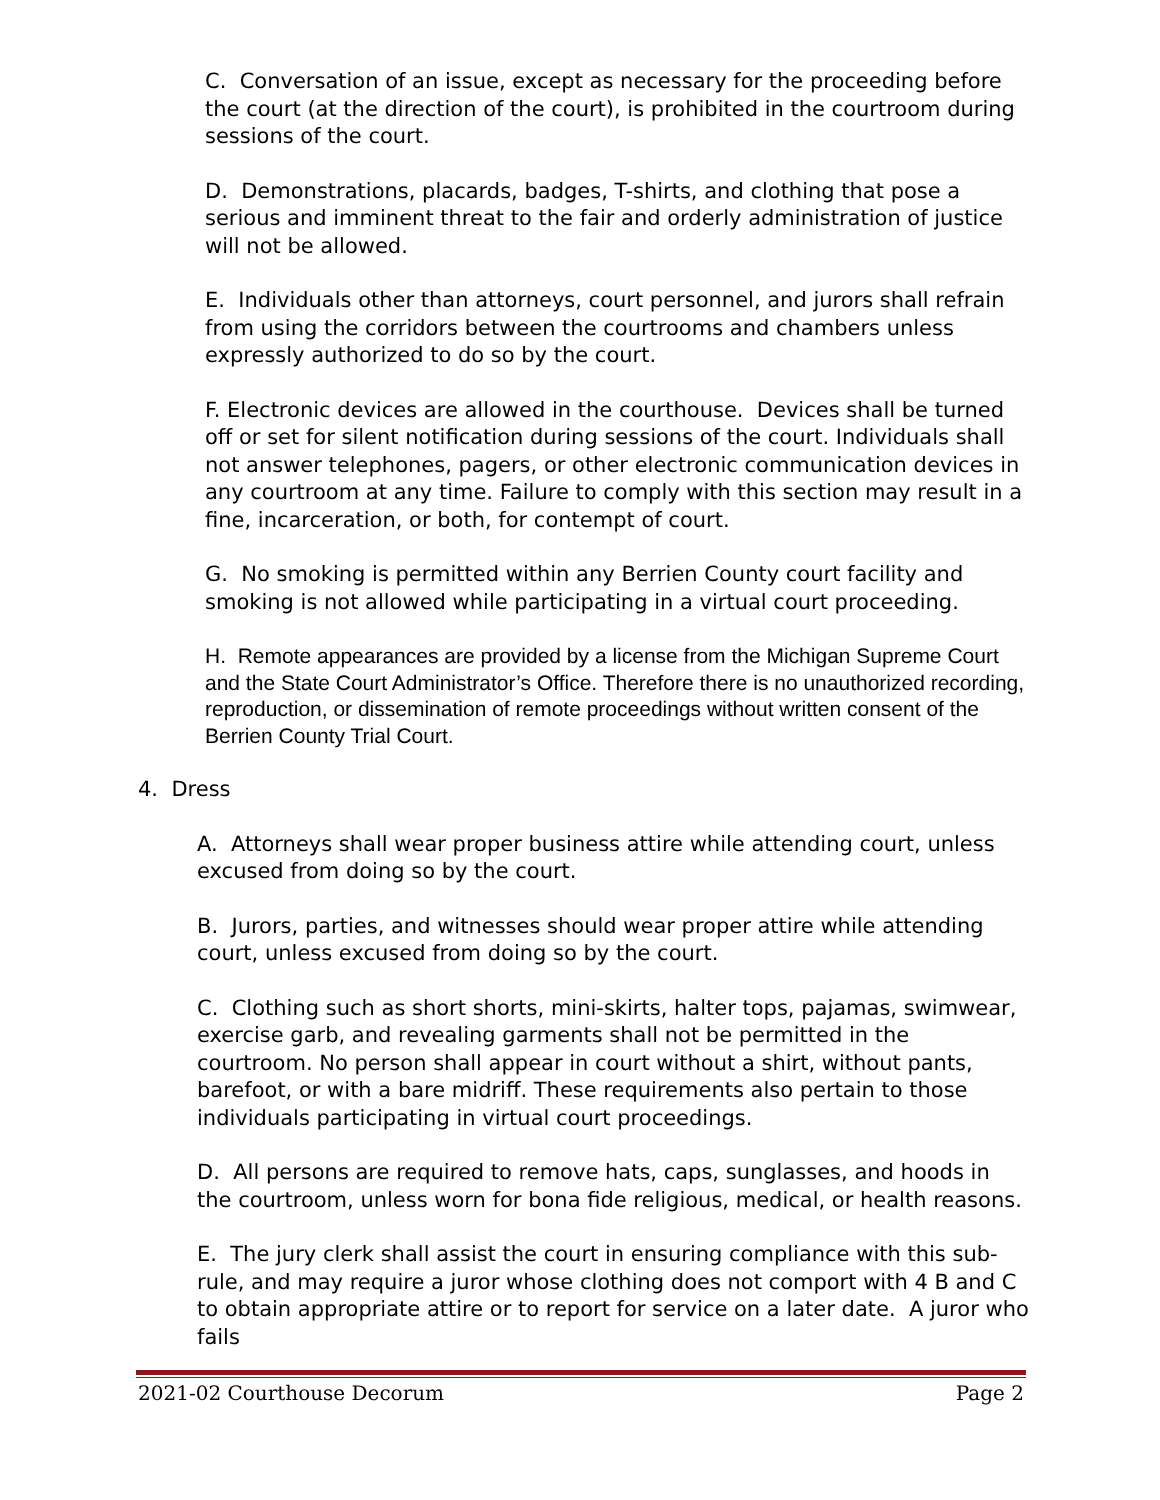C. Conversation of an issue, except as necessary for the proceeding before the court (at the direction of the court), is prohibited in the courtroom during sessions of the court.
D. Demonstrations, placards, badges, T-shirts, and clothing that pose a serious and imminent threat to the fair and orderly administration of justice will not be allowed.
E. Individuals other than attorneys, court personnel, and jurors shall refrain from using the corridors between the courtrooms and chambers unless expressly authorized to do so by the court.
F. Electronic devices are allowed in the courthouse. Devices shall be turned off or set for silent notification during sessions of the court. Individuals shall not answer telephones, pagers, or other electronic communication devices in any courtroom at any time. Failure to comply with this section may result in a fine, incarceration, or both, for contempt of court.
G. No smoking is permitted within any Berrien County court facility and smoking is not allowed while participating in a virtual court proceeding.
H. Remote appearances are provided by a license from the Michigan Supreme Court and the State Court Administrator’s Office. Therefore there is no unauthorized recording, reproduction, or dissemination of remote proceedings without written consent of the Berrien County Trial Court.
4. Dress
A. Attorneys shall wear proper business attire while attending court, unless excused from doing so by the court.
B. Jurors, parties, and witnesses should wear proper attire while attending court, unless excused from doing so by the court.
C. Clothing such as short shorts, mini-skirts, halter tops, pajamas, swimwear, exercise garb, and revealing garments shall not be permitted in the courtroom. No person shall appear in court without a shirt, without pants, barefoot, or with a bare midriff. These requirements also pertain to those individuals participating in virtual court proceedings.
D. All persons are required to remove hats, caps, sunglasses, and hoods in the courtroom, unless worn for bona fide religious, medical, or health reasons.
E. The jury clerk shall assist the court in ensuring compliance with this sub-rule, and may require a juror whose clothing does not comport with 4 B and C to obtain appropriate attire or to report for service on a later date. A juror who fails
2021-02 Courthouse Decorum Page 2